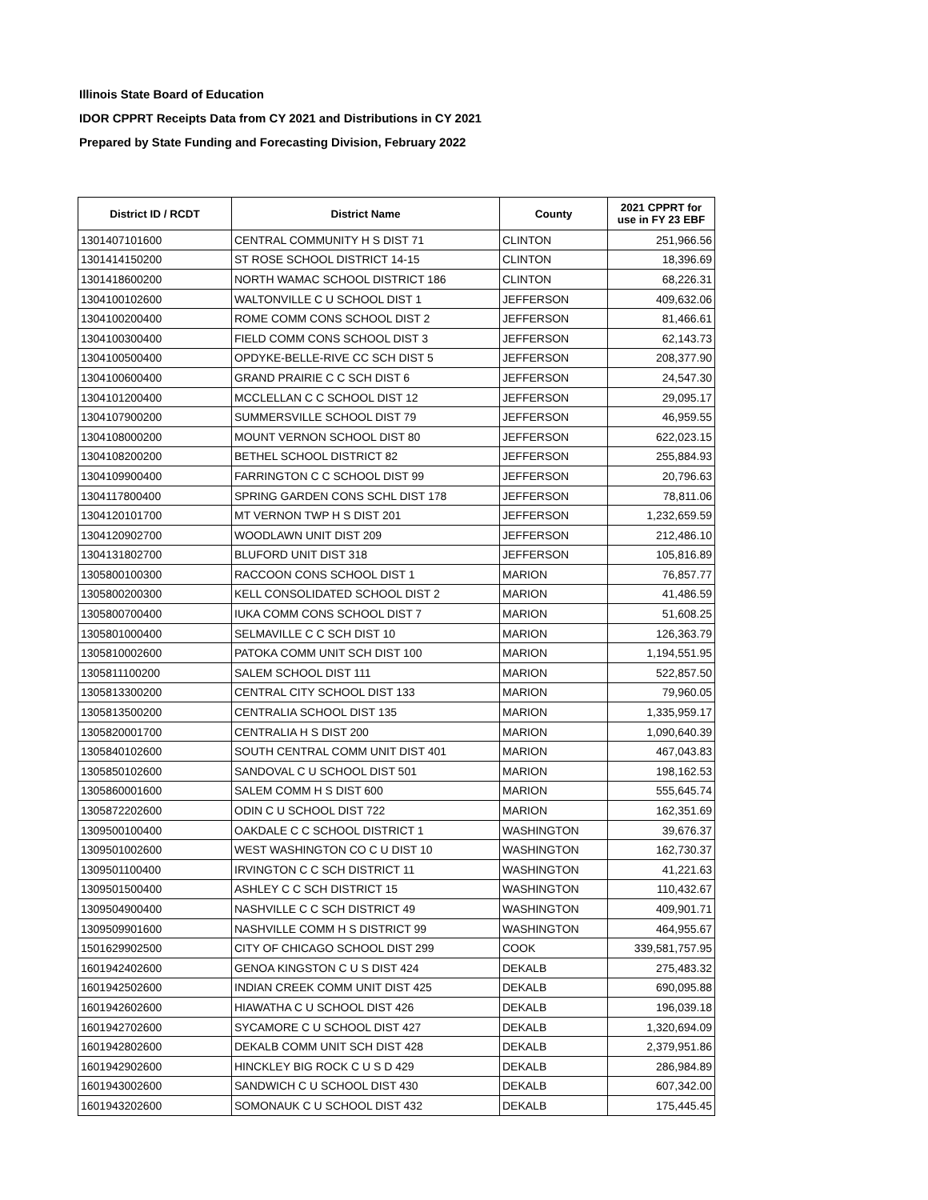Illinois State Board of Education
IDOR CPPRT Receipts Data from CY 2021 and Distributions in CY 2021
Prepared by State Funding and Forecasting Division, February 2022
| District ID / RCDT | District Name | County | 2021 CPPRT for use in FY 23 EBF |
| --- | --- | --- | --- |
| 1301407101600 | CENTRAL COMMUNITY H S DIST 71 | CLINTON | 251,966.56 |
| 1301414150200 | ST ROSE SCHOOL DISTRICT 14-15 | CLINTON | 18,396.69 |
| 1301418600200 | NORTH WAMAC SCHOOL DISTRICT 186 | CLINTON | 68,226.31 |
| 1304100102600 | WALTONVILLE C U SCHOOL DIST 1 | JEFFERSON | 409,632.06 |
| 1304100200400 | ROME COMM CONS SCHOOL DIST 2 | JEFFERSON | 81,466.61 |
| 1304100300400 | FIELD COMM CONS SCHOOL DIST 3 | JEFFERSON | 62,143.73 |
| 1304100500400 | OPDYKE-BELLE-RIVE CC SCH DIST 5 | JEFFERSON | 208,377.90 |
| 1304100600400 | GRAND PRAIRIE C C SCH DIST 6 | JEFFERSON | 24,547.30 |
| 1304101200400 | MCCLELLAN C C SCHOOL DIST 12 | JEFFERSON | 29,095.17 |
| 1304107900200 | SUMMERSVILLE SCHOOL DIST 79 | JEFFERSON | 46,959.55 |
| 1304108000200 | MOUNT VERNON SCHOOL DIST 80 | JEFFERSON | 622,023.15 |
| 1304108200200 | BETHEL SCHOOL DISTRICT 82 | JEFFERSON | 255,884.93 |
| 1304109900400 | FARRINGTON C C SCHOOL DIST 99 | JEFFERSON | 20,796.63 |
| 1304117800400 | SPRING GARDEN CONS SCHL DIST 178 | JEFFERSON | 78,811.06 |
| 1304120101700 | MT VERNON TWP H S DIST 201 | JEFFERSON | 1,232,659.59 |
| 1304120902700 | WOODLAWN UNIT DIST 209 | JEFFERSON | 212,486.10 |
| 1304131802700 | BLUFORD UNIT DIST 318 | JEFFERSON | 105,816.89 |
| 1305800100300 | RACCOON CONS SCHOOL DIST 1 | MARION | 76,857.77 |
| 1305800200300 | KELL CONSOLIDATED SCHOOL DIST 2 | MARION | 41,486.59 |
| 1305800700400 | IUKA COMM CONS SCHOOL DIST 7 | MARION | 51,608.25 |
| 1305801000400 | SELMAVILLE C C SCH DIST 10 | MARION | 126,363.79 |
| 1305810002600 | PATOKA COMM UNIT SCH DIST 100 | MARION | 1,194,551.95 |
| 1305811100200 | SALEM SCHOOL DIST 111 | MARION | 522,857.50 |
| 1305813300200 | CENTRAL CITY SCHOOL DIST 133 | MARION | 79,960.05 |
| 1305813500200 | CENTRALIA SCHOOL DIST 135 | MARION | 1,335,959.17 |
| 1305820001700 | CENTRALIA H S DIST 200 | MARION | 1,090,640.39 |
| 1305840102600 | SOUTH CENTRAL COMM UNIT DIST 401 | MARION | 467,043.83 |
| 1305850102600 | SANDOVAL C U SCHOOL DIST 501 | MARION | 198,162.53 |
| 1305860001600 | SALEM COMM H S DIST 600 | MARION | 555,645.74 |
| 1305872202600 | ODIN C U SCHOOL DIST 722 | MARION | 162,351.69 |
| 1309500100400 | OAKDALE C C SCHOOL DISTRICT 1 | WASHINGTON | 39,676.37 |
| 1309501002600 | WEST WASHINGTON CO C U DIST 10 | WASHINGTON | 162,730.37 |
| 1309501100400 | IRVINGTON C C SCH DISTRICT 11 | WASHINGTON | 41,221.63 |
| 1309501500400 | ASHLEY C C SCH DISTRICT 15 | WASHINGTON | 110,432.67 |
| 1309504900400 | NASHVILLE C C SCH DISTRICT 49 | WASHINGTON | 409,901.71 |
| 1309509901600 | NASHVILLE COMM H S DISTRICT 99 | WASHINGTON | 464,955.67 |
| 1501629902500 | CITY OF CHICAGO SCHOOL DIST 299 | COOK | 339,581,757.95 |
| 1601942402600 | GENOA KINGSTON C U S DIST 424 | DEKALB | 275,483.32 |
| 1601942502600 | INDIAN CREEK COMM UNIT DIST 425 | DEKALB | 690,095.88 |
| 1601942602600 | HIAWATHA C U SCHOOL DIST 426 | DEKALB | 196,039.18 |
| 1601942702600 | SYCAMORE C U SCHOOL DIST 427 | DEKALB | 1,320,694.09 |
| 1601942802600 | DEKALB COMM UNIT SCH DIST 428 | DEKALB | 2,379,951.86 |
| 1601942902600 | HINCKLEY BIG ROCK C U S D 429 | DEKALB | 286,984.89 |
| 1601943002600 | SANDWICH C U SCHOOL DIST 430 | DEKALB | 607,342.00 |
| 1601943202600 | SOMONAUK C U SCHOOL DIST 432 | DEKALB | 175,445.45 |